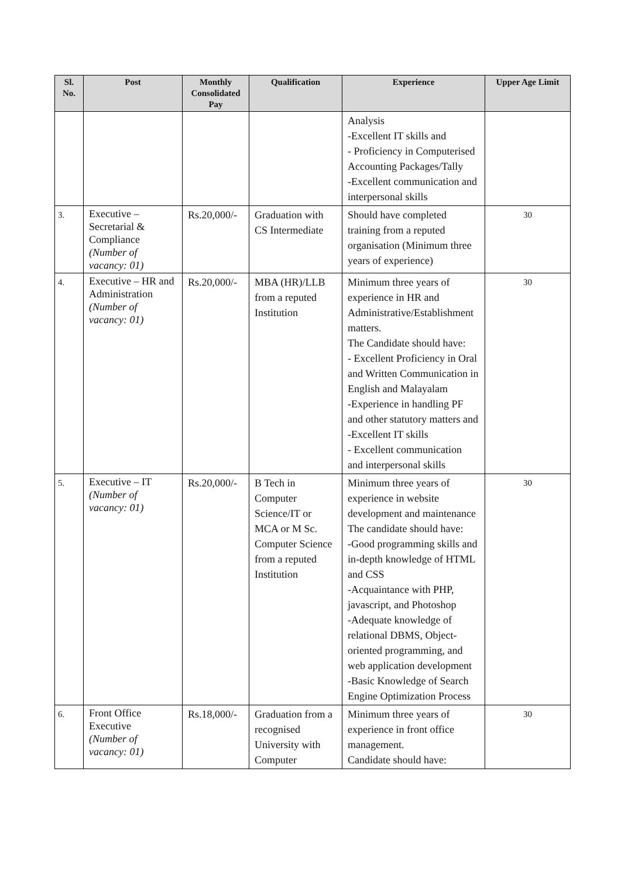| Sl. No. | Post | Monthly Consolidated Pay | Qualification | Experience | Upper Age Limit |
| --- | --- | --- | --- | --- | --- |
| | | | | Analysis -Excellent IT skills and - Proficiency in Computerised Accounting Packages/Tally -Excellent communication and interpersonal skills | |
| 3. | Executive – Secretarial & Compliance (Number of vacancy: 01) | Rs.20,000/- | Graduation with CS Intermediate | Should have completed training from a reputed organisation (Minimum three years of experience) | 30 |
| 4. | Executive – HR and Administration (Number of vacancy: 01) | Rs.20,000/- | MBA (HR)/LLB from a reputed Institution | Minimum three years of experience in HR and Administrative/Establishment matters. The Candidate should have: - Excellent Proficiency in Oral and Written Communication in English and Malayalam -Experience in handling PF and other statutory matters and -Excellent IT skills - Excellent communication and interpersonal skills | 30 |
| 5. | Executive – IT (Number of vacancy: 01) | Rs.20,000/- | B Tech in Computer Science/IT or MCA or M Sc. Computer Science from a reputed Institution | Minimum three years of experience in website development and maintenance The candidate should have: -Good programming skills and in-depth knowledge of HTML and CSS -Acquaintance with PHP, javascript, and Photoshop -Adequate knowledge of relational DBMS, Object-oriented programming, and web application development -Basic Knowledge of Search Engine Optimization Process | 30 |
| 6. | Front Office Executive (Number of vacancy: 01) | Rs.18,000/- | Graduation from a recognised University with Computer | Minimum three years of experience in front office management. Candidate should have: | 30 |